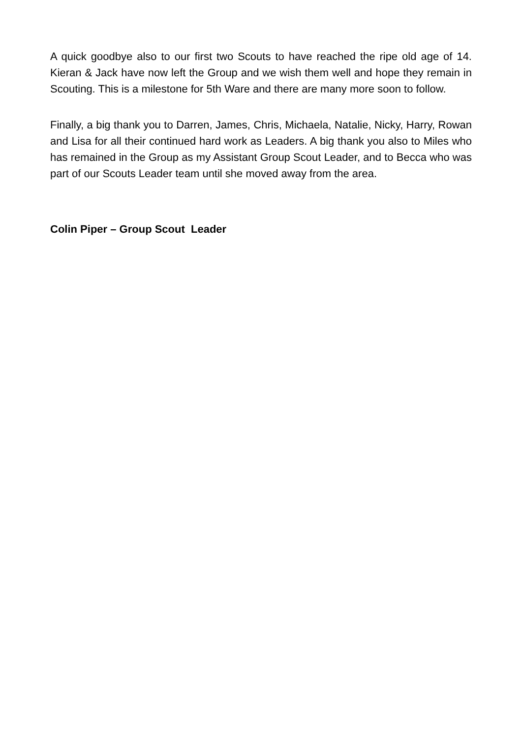A quick goodbye also to our first two Scouts to have reached the ripe old age of 14. Kieran & Jack have now left the Group and we wish them well and hope they remain in Scouting. This is a milestone for 5th Ware and there are many more soon to follow.
Finally, a big thank you to Darren, James, Chris, Michaela, Natalie, Nicky, Harry, Rowan and Lisa for all their continued hard work as Leaders. A big thank you also to Miles who has remained in the Group as my Assistant Group Scout Leader, and to Becca who was part of our Scouts Leader team until she moved away from the area.
Colin Piper – Group Scout Leader